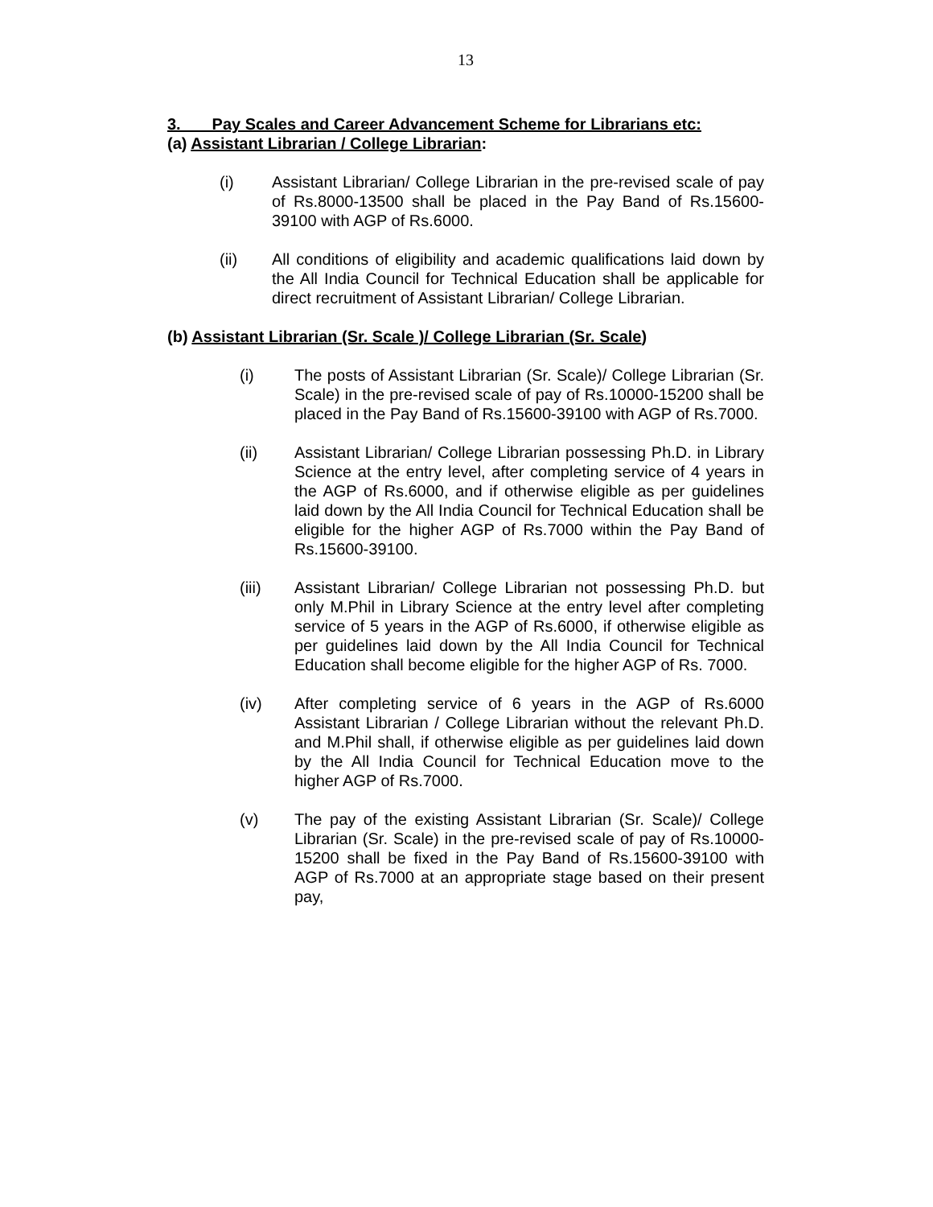13
3. Pay Scales and Career Advancement Scheme for Librarians etc:
(a) Assistant Librarian / College Librarian:
(i) Assistant Librarian/ College Librarian in the pre-revised scale of pay of Rs.8000-13500 shall be placed in the Pay Band of Rs.15600-39100 with AGP of Rs.6000.
(ii) All conditions of eligibility and academic qualifications laid down by the All India Council for Technical Education shall be applicable for direct recruitment of Assistant Librarian/ College Librarian.
(b) Assistant Librarian (Sr. Scale )/ College Librarian (Sr. Scale)
(i) The posts of Assistant Librarian (Sr. Scale)/ College Librarian (Sr. Scale) in the pre-revised scale of pay of Rs.10000-15200 shall be placed in the Pay Band of Rs.15600-39100 with AGP of Rs.7000.
(ii) Assistant Librarian/ College Librarian possessing Ph.D. in Library Science at the entry level, after completing service of 4 years in the AGP of Rs.6000, and if otherwise eligible as per guidelines laid down by the All India Council for Technical Education shall be eligible for the higher AGP of Rs.7000 within the Pay Band of Rs.15600-39100.
(iii) Assistant Librarian/ College Librarian not possessing Ph.D. but only M.Phil in Library Science at the entry level after completing service of 5 years in the AGP of Rs.6000, if otherwise eligible as per guidelines laid down by the All India Council for Technical Education shall become eligible for the higher AGP of Rs. 7000.
(iv) After completing service of 6 years in the AGP of Rs.6000 Assistant Librarian / College Librarian without the relevant Ph.D. and M.Phil shall, if otherwise eligible as per guidelines laid down by the All India Council for Technical Education move to the higher AGP of Rs.7000.
(v) The pay of the existing Assistant Librarian (Sr. Scale)/ College Librarian (Sr. Scale) in the pre-revised scale of pay of Rs.10000-15200 shall be fixed in the Pay Band of Rs.15600-39100 with AGP of Rs.7000 at an appropriate stage based on their present pay,